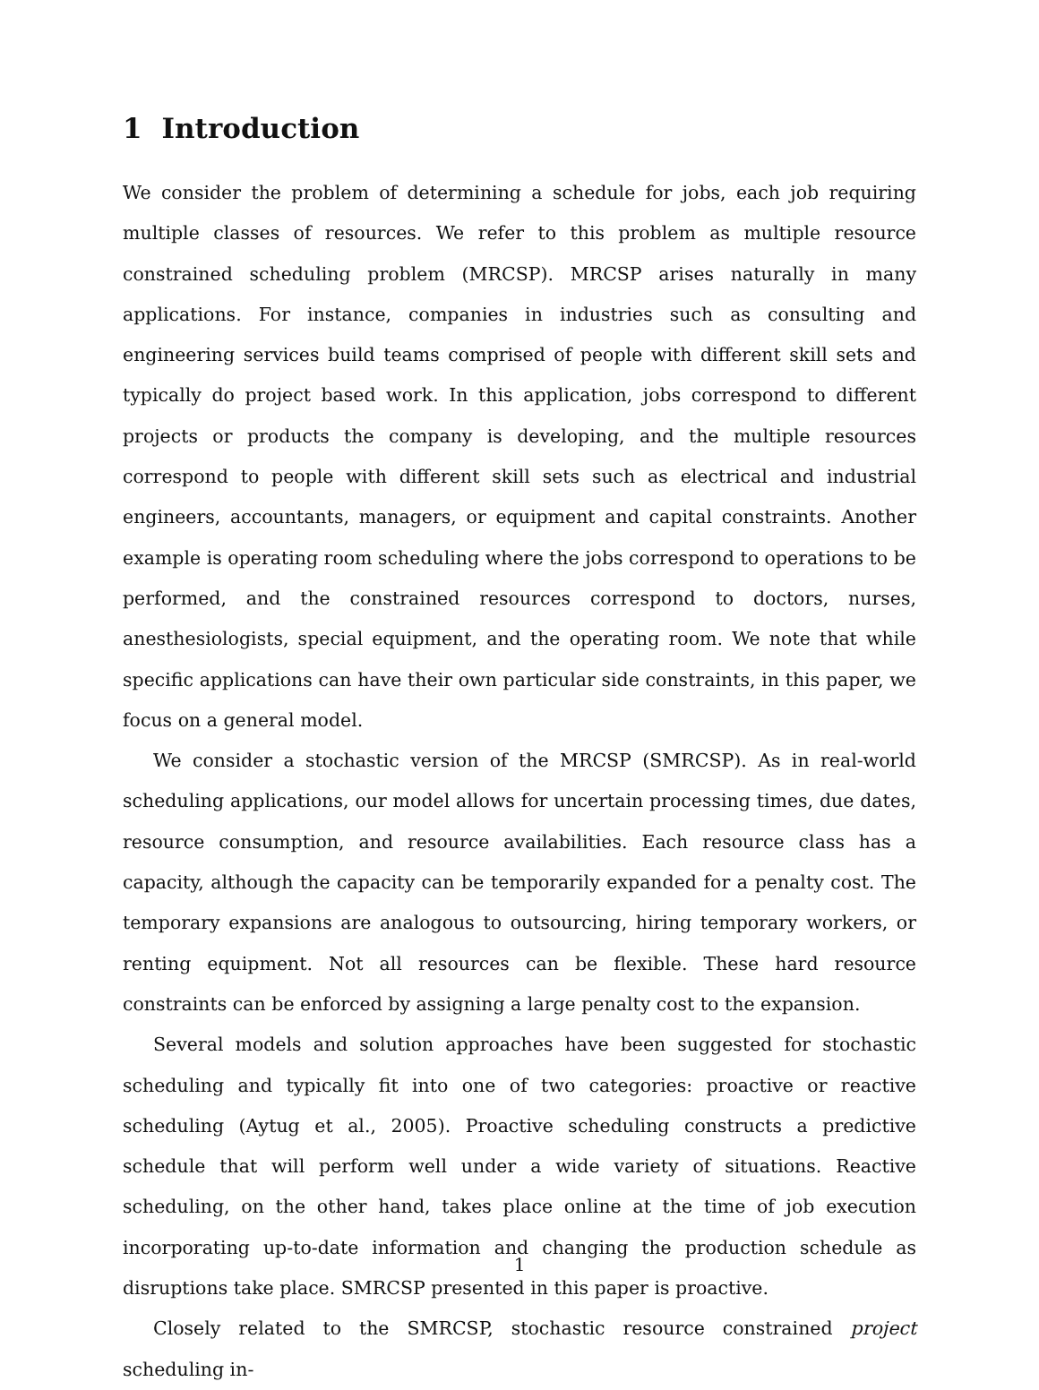1 Introduction
We consider the problem of determining a schedule for jobs, each job requiring multiple classes of resources. We refer to this problem as multiple resource constrained scheduling problem (MRCSP). MRCSP arises naturally in many applications. For instance, companies in industries such as consulting and engineering services build teams comprised of people with different skill sets and typically do project based work. In this application, jobs correspond to different projects or products the company is developing, and the multiple resources correspond to people with different skill sets such as electrical and industrial engineers, accountants, managers, or equipment and capital constraints. Another example is operating room scheduling where the jobs correspond to operations to be performed, and the constrained resources correspond to doctors, nurses, anesthesiologists, special equipment, and the operating room. We note that while specific applications can have their own particular side constraints, in this paper, we focus on a general model.
We consider a stochastic version of the MRCSP (SMRCSP). As in real-world scheduling applications, our model allows for uncertain processing times, due dates, resource consumption, and resource availabilities. Each resource class has a capacity, although the capacity can be temporarily expanded for a penalty cost. The temporary expansions are analogous to outsourcing, hiring temporary workers, or renting equipment. Not all resources can be flexible. These hard resource constraints can be enforced by assigning a large penalty cost to the expansion.
Several models and solution approaches have been suggested for stochastic scheduling and typically fit into one of two categories: proactive or reactive scheduling (Aytug et al., 2005). Proactive scheduling constructs a predictive schedule that will perform well under a wide variety of situations. Reactive scheduling, on the other hand, takes place online at the time of job execution incorporating up-to-date information and changing the production schedule as disruptions take place. SMRCSP presented in this paper is proactive.
Closely related to the SMRCSP, stochastic resource constrained project scheduling in-
1